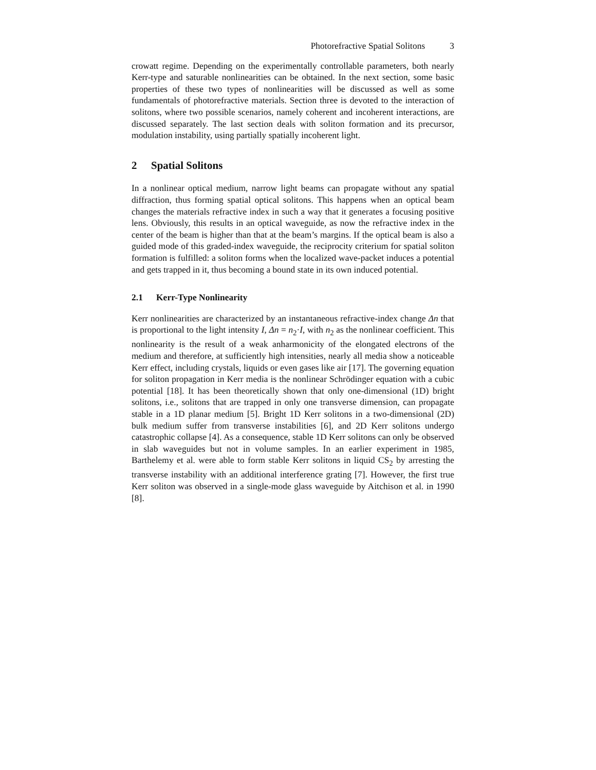Photorefractive Spatial Solitons 3
crowatt regime. Depending on the experimentally controllable parameters, both nearly Kerr-type and saturable nonlinearities can be obtained. In the next section, some basic properties of these two types of nonlinearities will be discussed as well as some fundamentals of photorefractive materials. Section three is devoted to the interaction of solitons, where two possible scenarios, namely coherent and incoherent interactions, are discussed separately. The last section deals with soliton formation and its precursor, modulation instability, using partially spatially incoherent light.
2 Spatial Solitons
In a nonlinear optical medium, narrow light beams can propagate without any spatial diffraction, thus forming spatial optical solitons. This happens when an optical beam changes the materials refractive index in such a way that it generates a focusing positive lens. Obviously, this results in an optical waveguide, as now the refractive index in the center of the beam is higher than that at the beam’s margins. If the optical beam is also a guided mode of this graded-index waveguide, the reciprocity criterium for spatial soliton formation is fulfilled: a soliton forms when the localized wave-packet induces a potential and gets trapped in it, thus becoming a bound state in its own induced potential.
2.1 Kerr-Type Nonlinearity
Kerr nonlinearities are characterized by an instantaneous refractive-index change Δn that is proportional to the light intensity I, Δn = n<sub>2</sub>·I, with n<sub>2</sub> as the nonlinear coefficient. This nonlinearity is the result of a weak anharmonicity of the elongated electrons of the medium and therefore, at sufficiently high intensities, nearly all media show a noticeable Kerr effect, including crystals, liquids or even gases like air [17]. The governing equation for soliton propagation in Kerr media is the nonlinear Schrödinger equation with a cubic potential [18]. It has been theoretically shown that only one-dimensional (1D) bright solitons, i.e., solitons that are trapped in only one transverse dimension, can propagate stable in a 1D planar medium [5]. Bright 1D Kerr solitons in a two-dimensional (2D) bulk medium suffer from transverse instabilities [6], and 2D Kerr solitons undergo catastrophic collapse [4]. As a consequence, stable 1D Kerr solitons can only be observed in slab waveguides but not in volume samples. In an earlier experiment in 1985, Barthelemy et al. were able to form stable Kerr solitons in liquid CS<sub>2</sub> by arresting the transverse instability with an additional interference grating [7]. However, the first true Kerr soliton was observed in a single-mode glass waveguide by Aitchison et al. in 1990 [8].